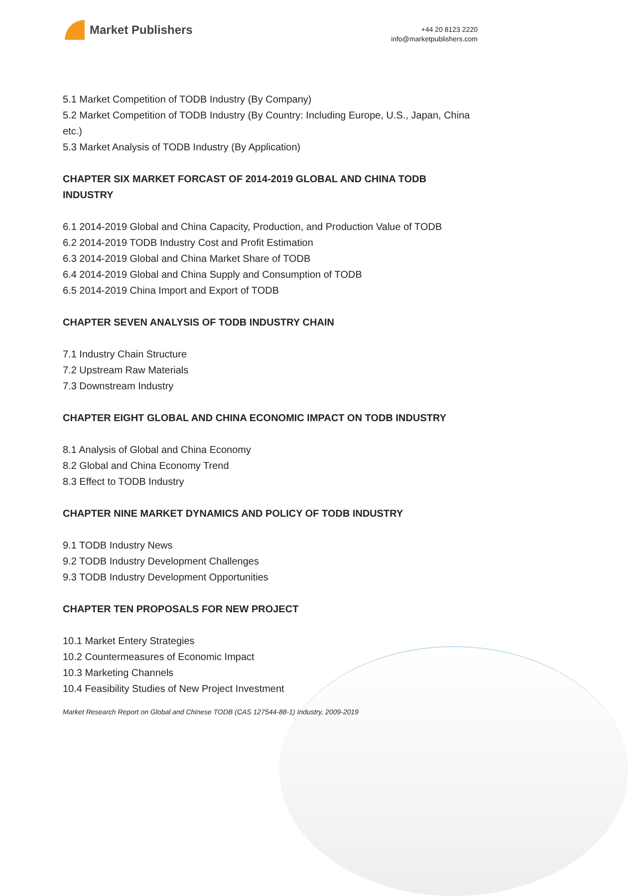Market Publishers
+44 20 8123 2220
info@marketpublishers.com
5.1 Market Competition of TODB Industry (By Company)
5.2 Market Competition of TODB Industry (By Country: Including Europe, U.S., Japan, China etc.)
5.3 Market Analysis of TODB Industry (By Application)
CHAPTER SIX MARKET FORCAST OF 2014-2019 GLOBAL AND CHINA TODB INDUSTRY
6.1 2014-2019 Global and China Capacity, Production, and Production Value of TODB
6.2 2014-2019 TODB Industry Cost and Profit Estimation
6.3 2014-2019 Global and China Market Share of TODB
6.4 2014-2019 Global and China Supply and Consumption of TODB
6.5 2014-2019 China Import and Export of TODB
CHAPTER SEVEN ANALYSIS OF TODB INDUSTRY CHAIN
7.1 Industry Chain Structure
7.2 Upstream Raw Materials
7.3 Downstream Industry
CHAPTER EIGHT GLOBAL AND CHINA ECONOMIC IMPACT ON TODB INDUSTRY
8.1 Analysis of Global and China Economy
8.2 Global and China Economy Trend
8.3 Effect to TODB Industry
CHAPTER NINE MARKET DYNAMICS AND POLICY OF TODB INDUSTRY
9.1 TODB Industry News
9.2 TODB Industry Development Challenges
9.3 TODB Industry Development Opportunities
CHAPTER TEN PROPOSALS FOR NEW PROJECT
10.1 Market Entery Strategies
10.2 Countermeasures of Economic Impact
10.3 Marketing Channels
10.4 Feasibility Studies of New Project Investment
Market Research Report on Global and Chinese TODB (CAS 127544-88-1) Industry, 2009-2019